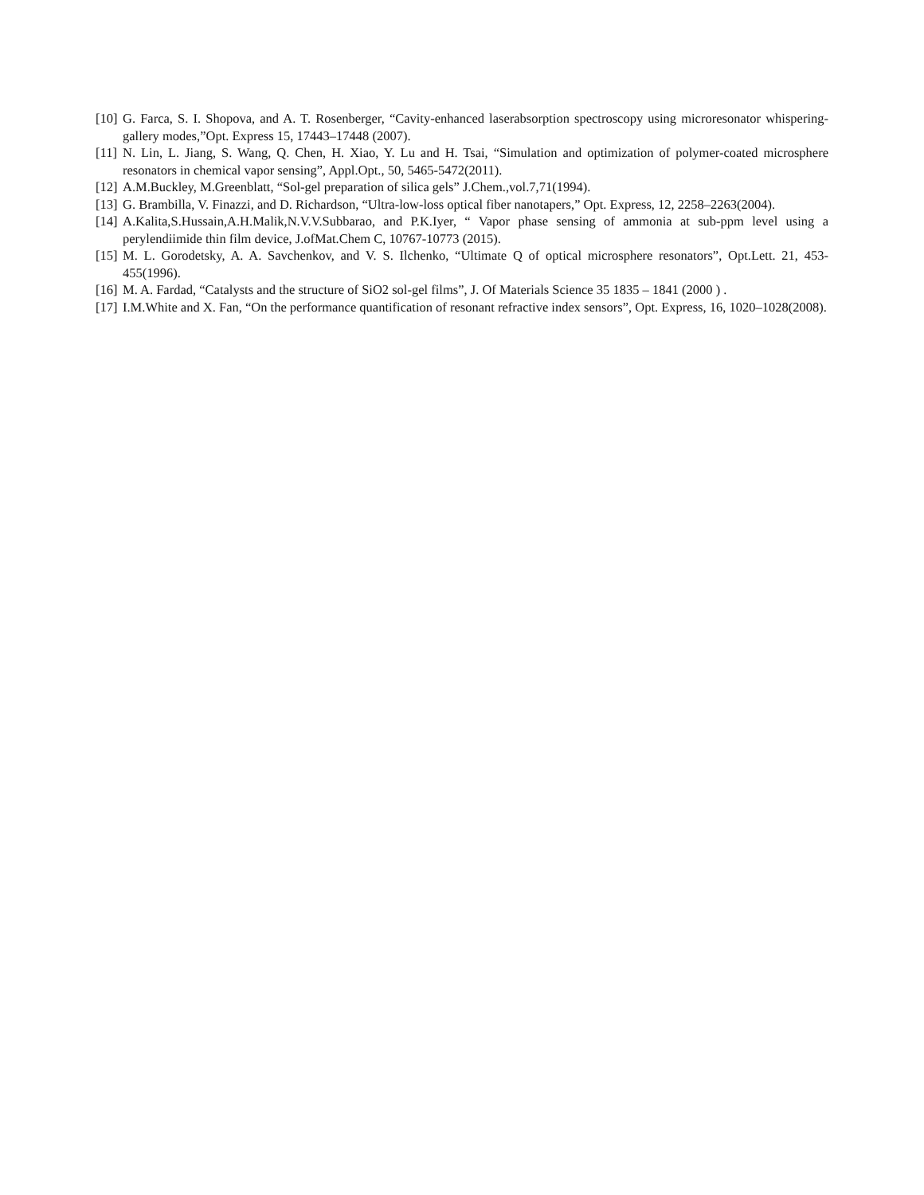[10] G. Farca, S. I. Shopova, and A. T. Rosenberger, “Cavity-enhanced laserabsorption spectroscopy using microresonator whispering-gallery modes,”Opt. Express 15, 17443–17448 (2007).
[11] N. Lin, L. Jiang, S. Wang, Q. Chen, H. Xiao, Y. Lu and H. Tsai, “Simulation and optimization of polymer-coated microsphere resonators in chemical vapor sensing”, Appl.Opt., 50, 5465-5472(2011).
[12] A.M.Buckley, M.Greenblatt, “Sol-gel preparation of silica gels” J.Chem.,vol.7,71(1994).
[13] G. Brambilla, V. Finazzi, and D. Richardson, “Ultra-low-loss optical fiber nanotapers,” Opt. Express, 12, 2258–2263(2004).
[14] A.Kalita,S.Hussain,A.H.Malik,N.V.V.Subbarao, and P.K.Iyer, “ Vapor phase sensing of ammonia at sub-ppm level using a perylendiimide thin film device, J.ofMat.Chem C, 10767-10773 (2015).
[15] M. L. Gorodetsky, A. A. Savchenkov, and V. S. Ilchenko, “Ultimate Q of optical microsphere resonators”, Opt.Lett. 21, 453-455(1996).
[16] M. A. Fardad, “Catalysts and the structure of SiO2 sol-gel films”, J. Of Materials Science 35 1835 – 1841 (2000 ) .
[17] I.M.White and X. Fan, “On the performance quantification of resonant refractive index sensors”, Opt. Express, 16, 1020–1028(2008).